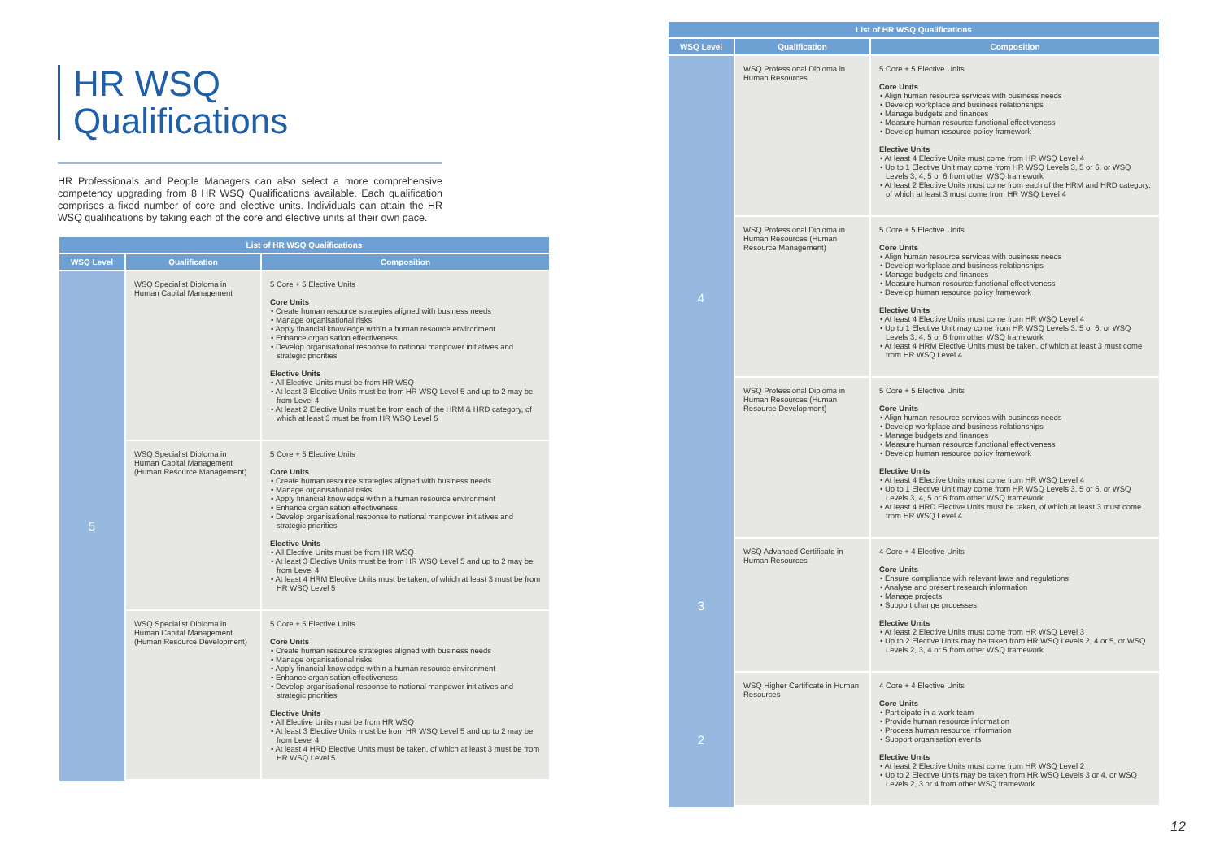HR WSQ
Qualifications
HR Professionals and People Managers can also select a more comprehensive competency upgrading from 8 HR WSQ Qualifications available. Each qualification comprises a fixed number of core and elective units. Individuals can attain the HR WSQ qualifications by taking each of the core and elective units at their own pace.
| List of HR WSQ Qualifications | | |
| --- | --- | --- |
| WSQ Level | Qualification | Composition |
| 5 | WSQ Specialist Diploma in Human Capital Management | 5 Core + 5 Elective Units Core Units • Create human resource strategies aligned with business needs • Manage organisational risks • Apply financial knowledge within a human resource environment • Enhance organisation effectiveness • Develop organisational response to national manpower initiatives and strategic priorities Elective Units • All Elective Units must be from HR WSQ • At least 3 Elective Units must be from HR WSQ Level 5 and up to 2 may be from Level 4 • At least 2 Elective Units must be from each of the HRM & HRD category, of which at least 3 must be from HR WSQ Level 5 |
| | WSQ Specialist Diploma in Human Capital Management (Human Resource Management) | 5 Core + 5 Elective Units Core Units • Create human resource strategies aligned with business needs • Manage organisational risks • Apply financial knowledge within a human resource environment • Enhance organisation effectiveness • Develop organisational response to national manpower initiatives and strategic priorities Elective Units • All Elective Units must be from HR WSQ • At least 3 Elective Units must be from HR WSQ Level 5 and up to 2 may be from Level 4 • At least 4 HRM Elective Units must be taken, of which at least 3 must be from HR WSQ Level 5 |
| | WSQ Specialist Diploma in Human Capital Management (Human Resource Development) | 5 Core + 5 Elective Units Core Units • Create human resource strategies aligned with business needs • Manage organisational risks • Apply financial knowledge within a human resource environment • Enhance organisation effectiveness • Develop organisational response to national manpower initiatives and strategic priorities Elective Units • All Elective Units must be from HR WSQ • At least 3 Elective Units must be from HR WSQ Level 5 and up to 2 may be from Level 4 • At least 4 HRD Elective Units must be taken, of which at least 3 must be from HR WSQ Level 5 |
| List of HR WSQ Qualifications | | |
| --- | --- | --- |
| WSQ Level | Qualification | Composition |
| 4 | WSQ Professional Diploma in Human Resources | 5 Core + 5 Elective Units Core Units • Align human resource services with business needs • Develop workplace and business relationships • Manage budgets and finances • Measure human resource functional effectiveness • Develop human resource policy framework Elective Units • At least 4 Elective Units must come from HR WSQ Level 4 • Up to 1 Elective Unit may come from HR WSQ Levels 3, 5 or 6, or WSQ Levels 3, 4, 5 or 6 from other WSQ framework • At least 2 Elective Units must come from each of the HRM and HRD category, of which at least 3 must come from HR WSQ Level 4 |
| | WSQ Professional Diploma in Human Resources (Human Resource Management) | 5 Core + 5 Elective Units Core Units • Align human resource services with business needs • Develop workplace and business relationships • Manage budgets and finances • Measure human resource functional effectiveness • Develop human resource policy framework Elective Units • At least 4 Elective Units must come from HR WSQ Level 4 • Up to 1 Elective Unit may come from HR WSQ Levels 3, 5 or 6, or WSQ Levels 3, 4, 5 or 6 from other WSQ framework • At least 4 HRM Elective Units must be taken, of which at least 3 must come from HR WSQ Level 4 |
| | WSQ Professional Diploma in Human Resources (Human Resource Development) | 5 Core + 5 Elective Units Core Units • Align human resource services with business needs • Develop workplace and business relationships • Manage budgets and finances • Measure human resource functional effectiveness • Develop human resource policy framework Elective Units • At least 4 Elective Units must come from HR WSQ Level 4 • Up to 1 Elective Unit may come from HR WSQ Levels 3, 5 or 6, or WSQ Levels 3, 4, 5 or 6 from other WSQ framework • At least 4 HRD Elective Units must be taken, of which at least 3 must come from HR WSQ Level 4 |
| 3 | WSQ Advanced Certificate in Human Resources | 4 Core + 4 Elective Units Core Units • Ensure compliance with relevant laws and regulations • Analyse and present research information • Manage projects • Support change processes Elective Units • At least 2 Elective Units must come from HR WSQ Level 3 • Up to 2 Elective Units may be taken from HR WSQ Levels 2, 4 or 5, or WSQ Levels 2, 3, 4 or 5 from other WSQ framework |
| 2 | WSQ Higher Certificate in Human Resources | 4 Core + 4 Elective Units Core Units • Participate in a work team • Provide human resource information • Process human resource information • Support organisation events Elective Units • At least 2 Elective Units must come from HR WSQ Level 2 • Up to 2 Elective Units may be taken from HR WSQ Levels 3 or 4, or WSQ Levels 2, 3 or 4 from other WSQ framework |
12